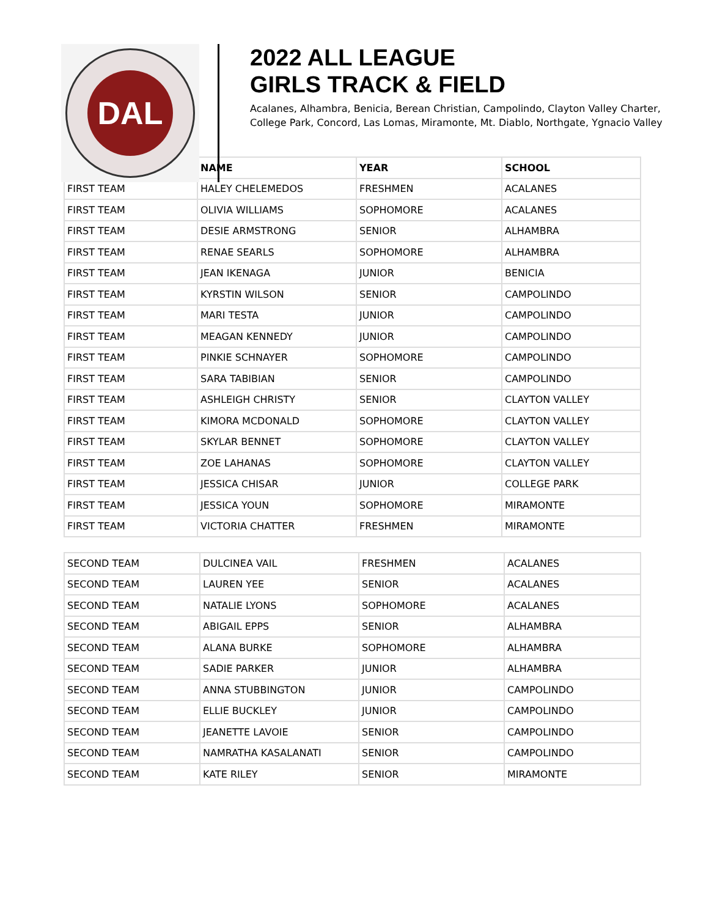DAL
2022 ALL LEAGUE
GIRLS TRACK & FIELD
Acalanes, Alhambra, Benicia, Berean Christian, Campolindo, Clayton Valley Charter,
College Park, Concord, Las Lomas, Miramonte, Mt. Diablo, Northgate, Ygnacio Valley
| | NAME | YEAR | SCHOOL |
| --- | --- | --- | --- |
| FIRST TEAM | HALEY CHELEMEDOS | FRESHMEN | ACALANES |
| FIRST TEAM | OLIVIA WILLIAMS | SOPHOMORE | ACALANES |
| FIRST TEAM | DESIE ARMSTRONG | SENIOR | ALHAMBRA |
| FIRST TEAM | RENAE SEARLS | SOPHOMORE | ALHAMBRA |
| FIRST TEAM | JEAN IKENAGA | JUNIOR | BENICIA |
| FIRST TEAM | KYRSTIN WILSON | SENIOR | CAMPOLINDO |
| FIRST TEAM | MARI TESTA | JUNIOR | CAMPOLINDO |
| FIRST TEAM | MEAGAN KENNEDY | JUNIOR | CAMPOLINDO |
| FIRST TEAM | PINKIE SCHNAYER | SOPHOMORE | CAMPOLINDO |
| FIRST TEAM | SARA TABIBIAN | SENIOR | CAMPOLINDO |
| FIRST TEAM | ASHLEIGH CHRISTY | SENIOR | CLAYTON VALLEY |
| FIRST TEAM | KIMORA MCDONALD | SOPHOMORE | CLAYTON VALLEY |
| FIRST TEAM | SKYLAR BENNET | SOPHOMORE | CLAYTON VALLEY |
| FIRST TEAM | ZOE LAHANAS | SOPHOMORE | CLAYTON VALLEY |
| FIRST TEAM | JESSICA CHISAR | JUNIOR | COLLEGE PARK |
| FIRST TEAM | JESSICA YOUN | SOPHOMORE | MIRAMONTE |
| FIRST TEAM | VICTORIA CHATTER | FRESHMEN | MIRAMONTE |
| SECOND TEAM | DULCINEA VAIL | FRESHMEN | ACALANES |
| SECOND TEAM | LAUREN YEE | SENIOR | ACALANES |
| SECOND TEAM | NATALIE LYONS | SOPHOMORE | ACALANES |
| SECOND TEAM | ABIGAIL EPPS | SENIOR | ALHAMBRA |
| SECOND TEAM | ALANA BURKE | SOPHOMORE | ALHAMBRA |
| SECOND TEAM | SADIE PARKER | JUNIOR | ALHAMBRA |
| SECOND TEAM | ANNA STUBBINGTON | JUNIOR | CAMPOLINDO |
| SECOND TEAM | ELLIE BUCKLEY | JUNIOR | CAMPOLINDO |
| SECOND TEAM | JEANETTE LAVOIE | SENIOR | CAMPOLINDO |
| SECOND TEAM | NAMRATHA KASALANATI | SENIOR | CAMPOLINDO |
| SECOND TEAM | KATE RILEY | SENIOR | MIRAMONTE |